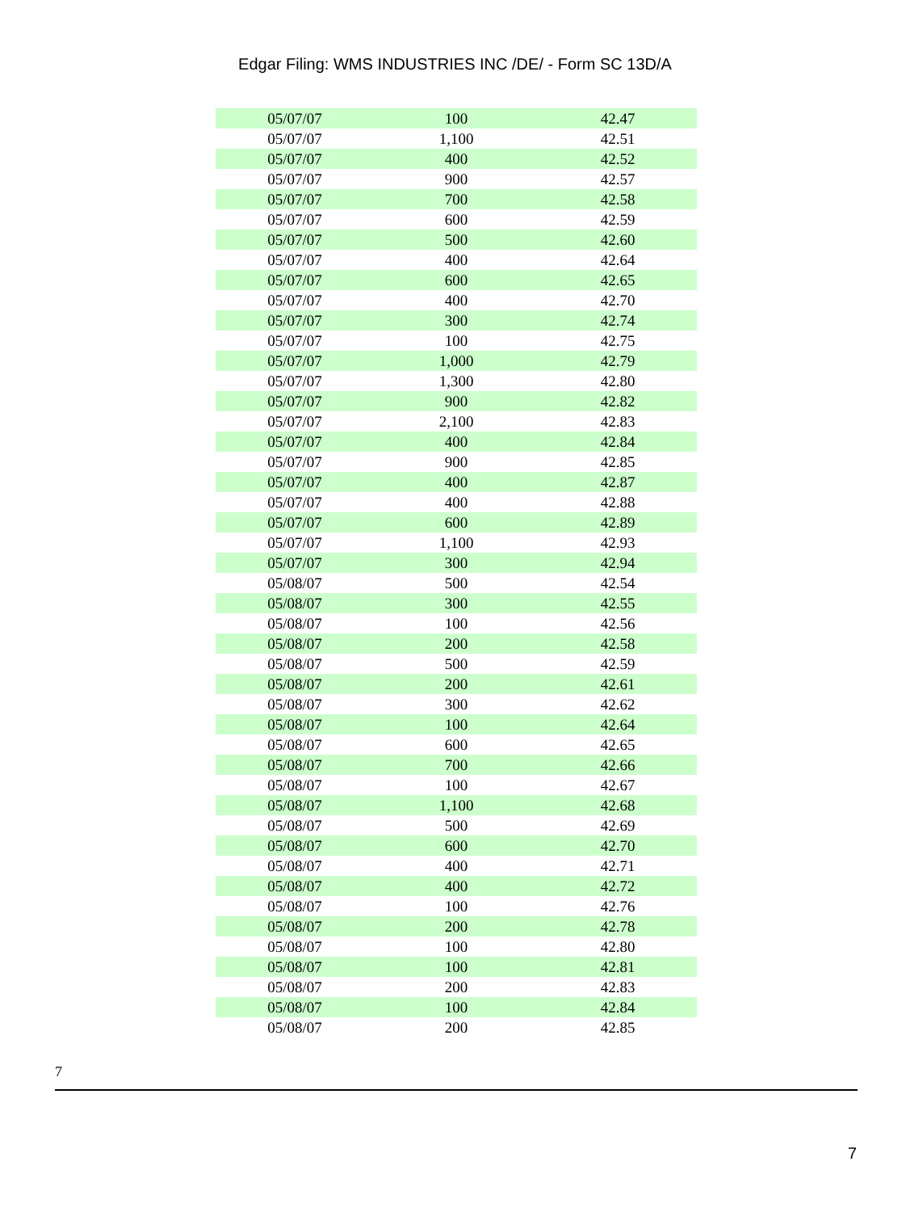Edgar Filing: WMS INDUSTRIES INC /DE/ - Form SC 13D/A
| 05/07/07 | 100 | 42.47 |
| 05/07/07 | 1,100 | 42.51 |
| 05/07/07 | 400 | 42.52 |
| 05/07/07 | 900 | 42.57 |
| 05/07/07 | 700 | 42.58 |
| 05/07/07 | 600 | 42.59 |
| 05/07/07 | 500 | 42.60 |
| 05/07/07 | 400 | 42.64 |
| 05/07/07 | 600 | 42.65 |
| 05/07/07 | 400 | 42.70 |
| 05/07/07 | 300 | 42.74 |
| 05/07/07 | 100 | 42.75 |
| 05/07/07 | 1,000 | 42.79 |
| 05/07/07 | 1,300 | 42.80 |
| 05/07/07 | 900 | 42.82 |
| 05/07/07 | 2,100 | 42.83 |
| 05/07/07 | 400 | 42.84 |
| 05/07/07 | 900 | 42.85 |
| 05/07/07 | 400 | 42.87 |
| 05/07/07 | 400 | 42.88 |
| 05/07/07 | 600 | 42.89 |
| 05/07/07 | 1,100 | 42.93 |
| 05/07/07 | 300 | 42.94 |
| 05/08/07 | 500 | 42.54 |
| 05/08/07 | 300 | 42.55 |
| 05/08/07 | 100 | 42.56 |
| 05/08/07 | 200 | 42.58 |
| 05/08/07 | 500 | 42.59 |
| 05/08/07 | 200 | 42.61 |
| 05/08/07 | 300 | 42.62 |
| 05/08/07 | 100 | 42.64 |
| 05/08/07 | 600 | 42.65 |
| 05/08/07 | 700 | 42.66 |
| 05/08/07 | 100 | 42.67 |
| 05/08/07 | 1,100 | 42.68 |
| 05/08/07 | 500 | 42.69 |
| 05/08/07 | 600 | 42.70 |
| 05/08/07 | 400 | 42.71 |
| 05/08/07 | 400 | 42.72 |
| 05/08/07 | 100 | 42.76 |
| 05/08/07 | 200 | 42.78 |
| 05/08/07 | 100 | 42.80 |
| 05/08/07 | 100 | 42.81 |
| 05/08/07 | 200 | 42.83 |
| 05/08/07 | 100 | 42.84 |
| 05/08/07 | 200 | 42.85 |
7
7